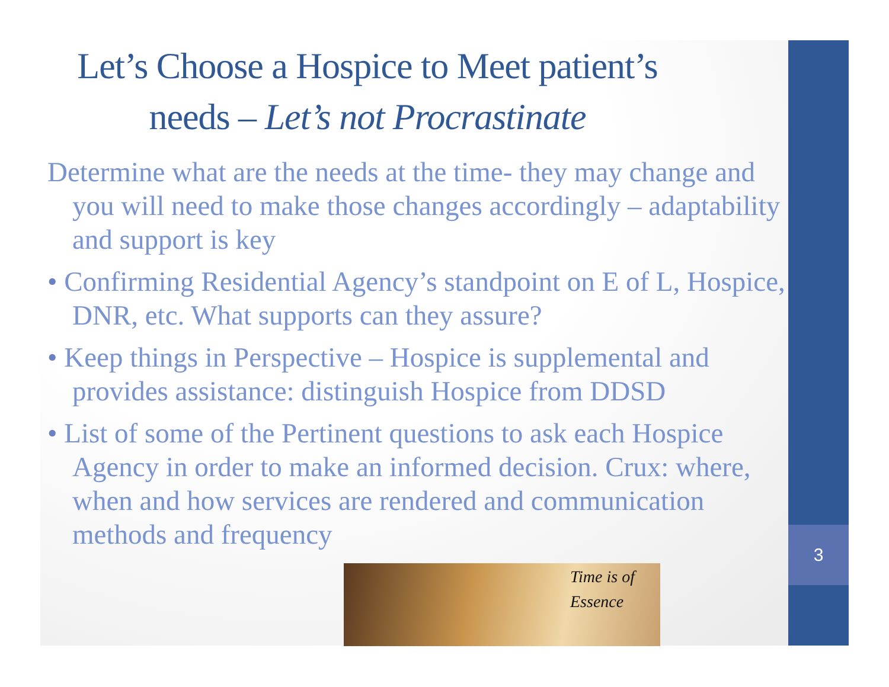3
Let’s Choose a Hospice to Meet patient’s needs – Let’s not Procrastinate
Determine what are the needs at the time- they may change and you will need to make those changes accordingly – adaptability and support is key
• Confirming Residential Agency’s standpoint on E of L, Hospice, DNR, etc. What supports can they assure?
• Keep things in Perspective – Hospice is supplemental and provides assistance: distinguish Hospice from DDSD
• List of some of the Pertinent questions to ask each Hospice Agency in order to make an informed decision. Crux: where, when and how services are rendered and communication methods and frequency
Time is of
Essence